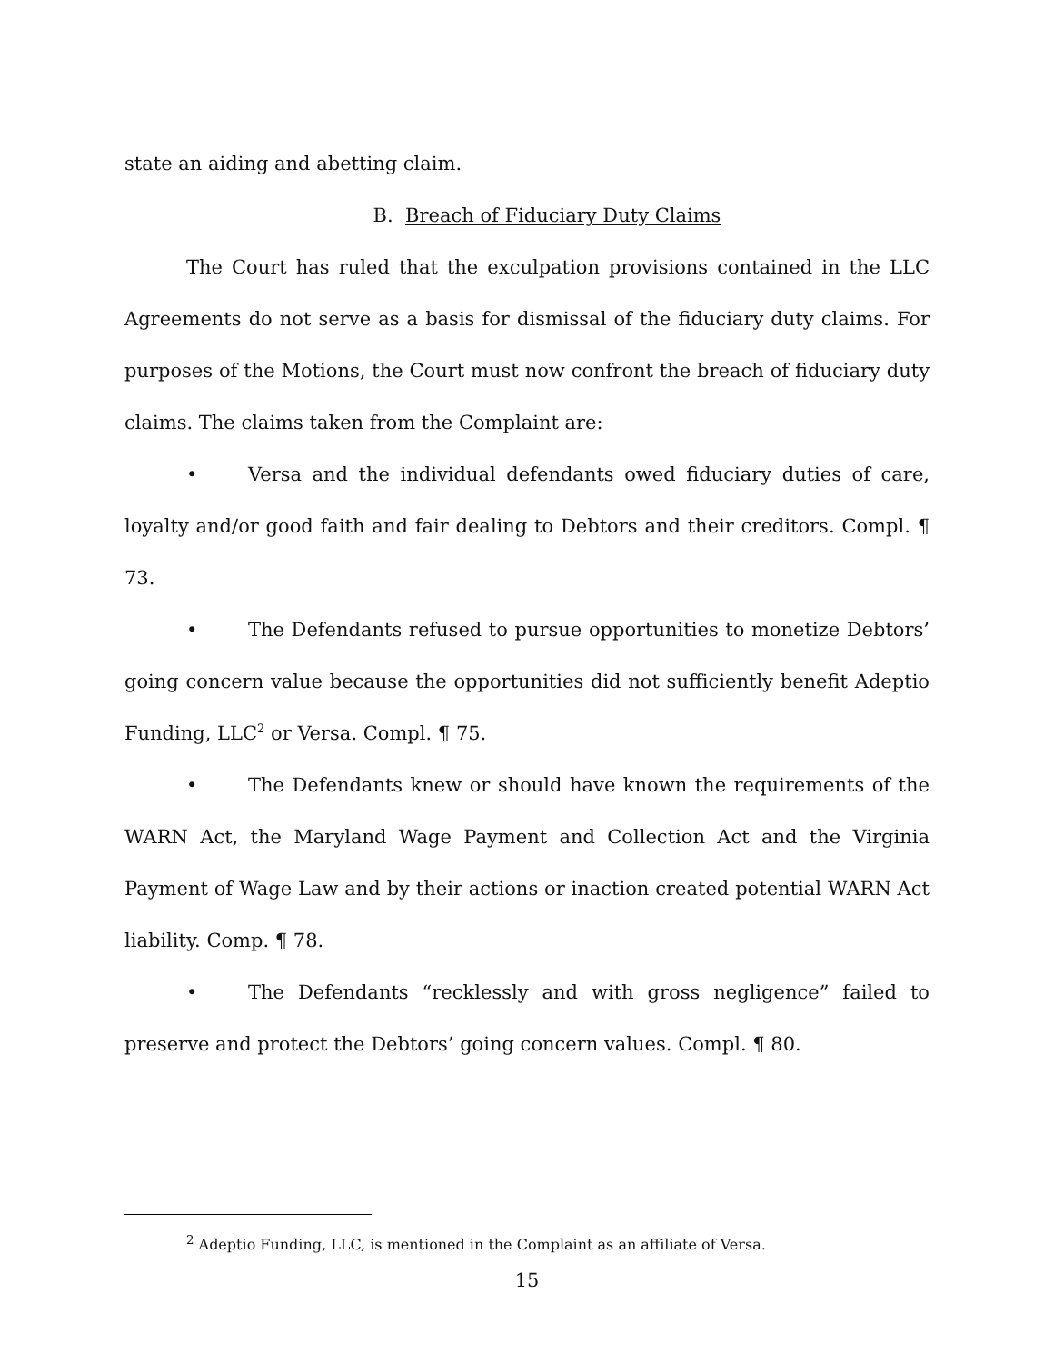state an aiding and abetting claim.
B. Breach of Fiduciary Duty Claims
The Court has ruled that the exculpation provisions contained in the LLC Agreements do not serve as a basis for dismissal of the fiduciary duty claims. For purposes of the Motions, the Court must now confront the breach of fiduciary duty claims. The claims taken from the Complaint are:
• Versa and the individual defendants owed fiduciary duties of care, loyalty and/or good faith and fair dealing to Debtors and their creditors. Compl. ¶ 73.
• The Defendants refused to pursue opportunities to monetize Debtors’ going concern value because the opportunities did not sufficiently benefit Adeptio Funding, LLC<sup>2</sup> or Versa. Compl. ¶ 75.
• The Defendants knew or should have known the requirements of the WARN Act, the Maryland Wage Payment and Collection Act and the Virginia Payment of Wage Law and by their actions or inaction created potential WARN Act liability. Comp. ¶ 78.
• The Defendants “recklessly and with gross negligence” failed to preserve and protect the Debtors’ going concern values. Compl. ¶ 80.
<sup>2</sup> Adeptio Funding, LLC, is mentioned in the Complaint as an affiliate of Versa.
15